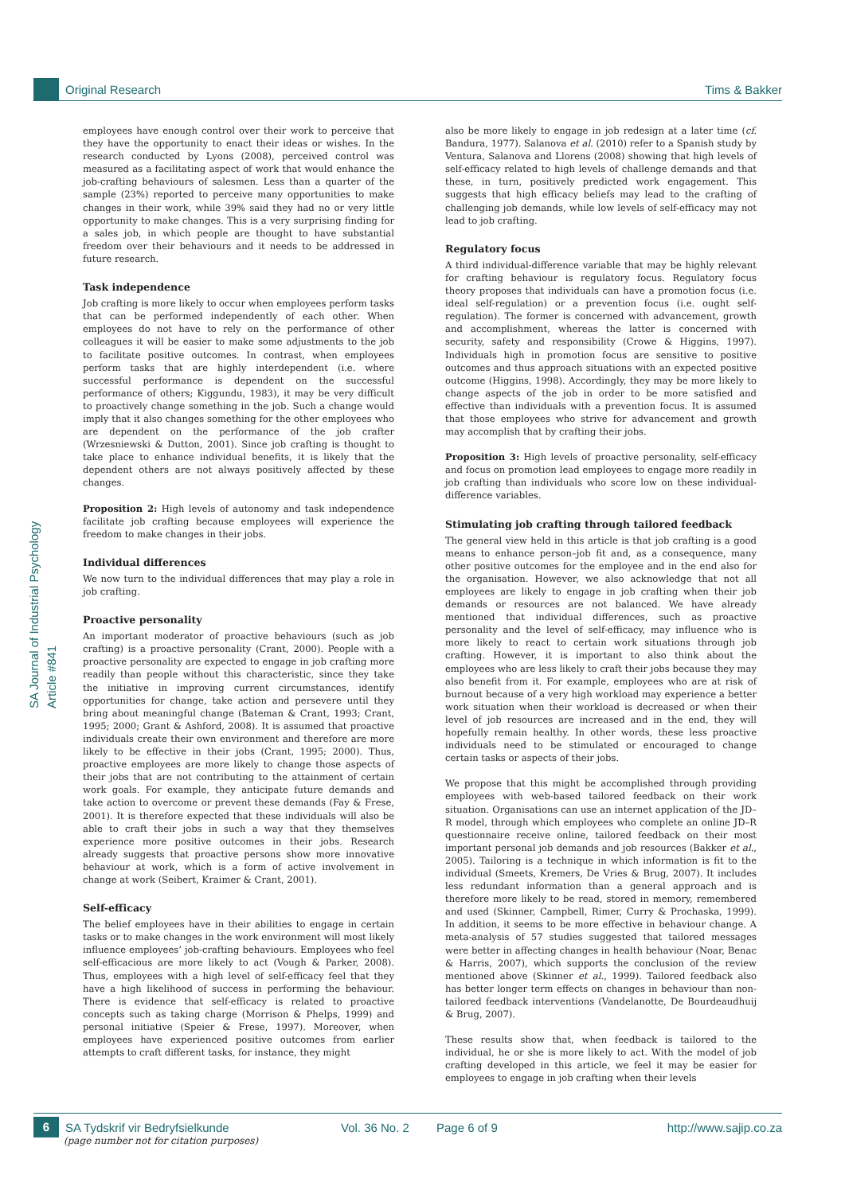Original Research Tims & Bakker
SA Journal of Industrial Psychology
Article #841
employees have enough control over their work to perceive that they have the opportunity to enact their ideas or wishes. In the research conducted by Lyons (2008), perceived control was measured as a facilitating aspect of work that would enhance the job-crafting behaviours of salesmen. Less than a quarter of the sample (23%) reported to perceive many opportunities to make changes in their work, while 39% said they had no or very little opportunity to make changes. This is a very surprising finding for a sales job, in which people are thought to have substantial freedom over their behaviours and it needs to be addressed in future research.
Task independence
Job crafting is more likely to occur when employees perform tasks that can be performed independently of each other. When employees do not have to rely on the performance of other colleagues it will be easier to make some adjustments to the job to facilitate positive outcomes. In contrast, when employees perform tasks that are highly interdependent (i.e. where successful performance is dependent on the successful performance of others; Kiggundu, 1983), it may be very difficult to proactively change something in the job. Such a change would imply that it also changes something for the other employees who are dependent on the performance of the job crafter (Wrzesniewski & Dutton, 2001). Since job crafting is thought to take place to enhance individual benefits, it is likely that the dependent others are not always positively affected by these changes.
Proposition 2: High levels of autonomy and task independence facilitate job crafting because employees will experience the freedom to make changes in their jobs.
Individual differences
We now turn to the individual differences that may play a role in job crafting.
Proactive personality
An important moderator of proactive behaviours (such as job crafting) is a proactive personality (Crant, 2000). People with a proactive personality are expected to engage in job crafting more readily than people without this characteristic, since they take the initiative in improving current circumstances, identify opportunities for change, take action and persevere until they bring about meaningful change (Bateman & Crant, 1993; Crant, 1995; 2000; Grant & Ashford, 2008). It is assumed that proactive individuals create their own environment and therefore are more likely to be effective in their jobs (Crant, 1995; 2000). Thus, proactive employees are more likely to change those aspects of their jobs that are not contributing to the attainment of certain work goals. For example, they anticipate future demands and take action to overcome or prevent these demands (Fay & Frese, 2001). It is therefore expected that these individuals will also be able to craft their jobs in such a way that they themselves experience more positive outcomes in their jobs. Research already suggests that proactive persons show more innovative behaviour at work, which is a form of active involvement in change at work (Seibert, Kraimer & Crant, 2001).
Self-efficacy
The belief employees have in their abilities to engage in certain tasks or to make changes in the work environment will most likely influence employees’ job-crafting behaviours. Employees who feel self-efficacious are more likely to act (Vough & Parker, 2008). Thus, employees with a high level of self-efficacy feel that they have a high likelihood of success in performing the behaviour. There is evidence that self-efficacy is related to proactive concepts such as taking charge (Morrison & Phelps, 1999) and personal initiative (Speier & Frese, 1997). Moreover, when employees have experienced positive outcomes from earlier attempts to craft different tasks, for instance, they might
also be more likely to engage in job redesign at a later time (cf. Bandura, 1977). Salanova et al. (2010) refer to a Spanish study by Ventura, Salanova and Llorens (2008) showing that high levels of self-efficacy related to high levels of challenge demands and that these, in turn, positively predicted work engagement. This suggests that high efficacy beliefs may lead to the crafting of challenging job demands, while low levels of self-efficacy may not lead to job crafting.
Regulatory focus
A third individual-difference variable that may be highly relevant for crafting behaviour is regulatory focus. Regulatory focus theory proposes that individuals can have a promotion focus (i.e. ideal self-regulation) or a prevention focus (i.e. ought self-regulation). The former is concerned with advancement, growth and accomplishment, whereas the latter is concerned with security, safety and responsibility (Crowe & Higgins, 1997). Individuals high in promotion focus are sensitive to positive outcomes and thus approach situations with an expected positive outcome (Higgins, 1998). Accordingly, they may be more likely to change aspects of the job in order to be more satisfied and effective than individuals with a prevention focus. It is assumed that those employees who strive for advancement and growth may accomplish that by crafting their jobs.
Proposition 3: High levels of proactive personality, self-efficacy and focus on promotion lead employees to engage more readily in job crafting than individuals who score low on these individual-difference variables.
Stimulating job crafting through tailored feedback
The general view held in this article is that job crafting is a good means to enhance person–job fit and, as a consequence, many other positive outcomes for the employee and in the end also for the organisation. However, we also acknowledge that not all employees are likely to engage in job crafting when their job demands or resources are not balanced. We have already mentioned that individual differences, such as proactive personality and the level of self-efficacy, may influence who is more likely to react to certain work situations through job crafting. However, it is important to also think about the employees who are less likely to craft their jobs because they may also benefit from it. For example, employees who are at risk of burnout because of a very high workload may experience a better work situation when their workload is decreased or when their level of job resources are increased and in the end, they will hopefully remain healthy. In other words, these less proactive individuals need to be stimulated or encouraged to change certain tasks or aspects of their jobs.
We propose that this might be accomplished through providing employees with web-based tailored feedback on their work situation. Organisations can use an internet application of the JD–R model, through which employees who complete an online JD–R questionnaire receive online, tailored feedback on their most important personal job demands and job resources (Bakker et al., 2005). Tailoring is a technique in which information is fit to the individual (Smeets, Kremers, De Vries & Brug, 2007). It includes less redundant information than a general approach and is therefore more likely to be read, stored in memory, remembered and used (Skinner, Campbell, Rimer, Curry & Prochaska, 1999). In addition, it seems to be more effective in behaviour change. A meta-analysis of 57 studies suggested that tailored messages were better in affecting changes in health behaviour (Noar, Benac & Harris, 2007), which supports the conclusion of the review mentioned above (Skinner et al., 1999). Tailored feedback also has better longer term effects on changes in behaviour than non-tailored feedback interventions (Vandelanotte, De Bourdeaudhuij & Brug, 2007).
These results show that, when feedback is tailored to the individual, he or she is more likely to act. With the model of job crafting developed in this article, we feel it may be easier for employees to engage in job crafting when their levels
6
SA Tydskrif vir Bedryfsielkunde Vol. 36 No. 2 Page 6 of 9 http://www.sajip.co.za
(page number not for citation purposes)